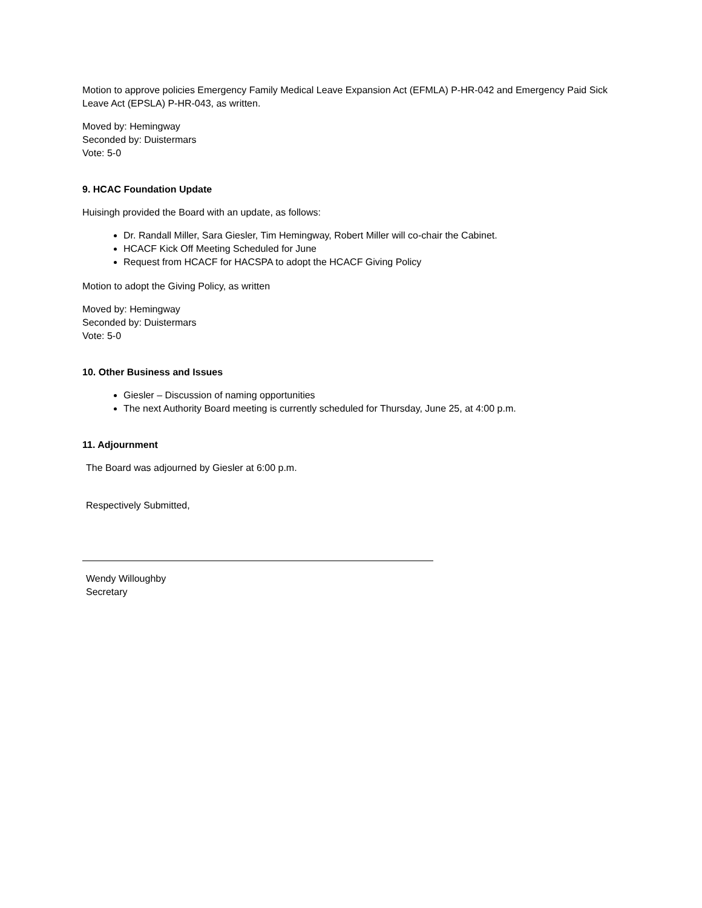Motion to approve policies Emergency Family Medical Leave Expansion Act (EFMLA) P-HR-042 and Emergency Paid Sick Leave Act (EPSLA) P-HR-043, as written.
Moved by: Hemingway
Seconded by: Duistermars
Vote: 5-0
9. HCAC Foundation Update
Huisingh provided the Board with an update, as follows:
Dr. Randall Miller, Sara Giesler, Tim Hemingway, Robert Miller will co-chair the Cabinet.
HCACF Kick Off Meeting Scheduled for June
Request from HCACF for HACSPA to adopt the HCACF Giving Policy
Motion to adopt the Giving Policy, as written
Moved by: Hemingway
Seconded by: Duistermars
Vote: 5-0
10. Other Business and Issues
Giesler – Discussion of naming opportunities
The next Authority Board meeting is currently scheduled for Thursday, June 25, at 4:00 p.m.
11. Adjournment
The Board was adjourned by Giesler at 6:00 p.m.
Respectively Submitted,
Wendy Willoughby
Secretary